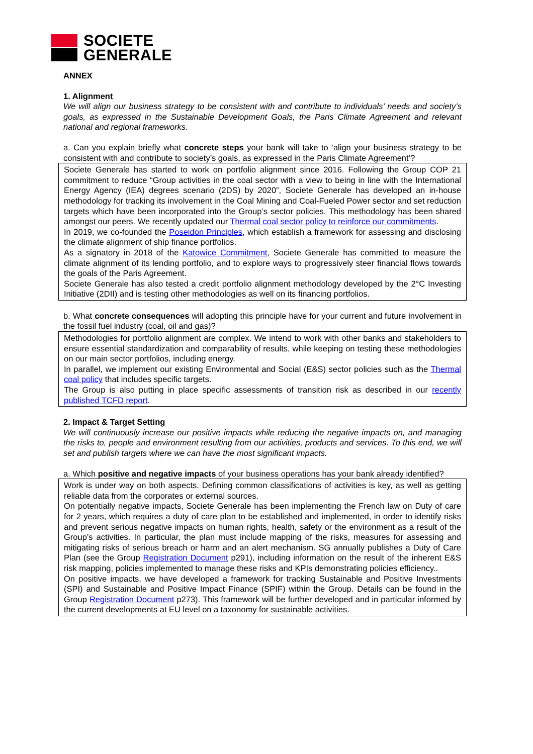SOCIETE
GENERALE
ANNEX
1. Alignment
We will align our business strategy to be consistent with and contribute to individuals’ needs and society’s goals, as expressed in the Sustainable Development Goals, the Paris Climate Agreement and relevant national and regional frameworks.
a. Can you explain briefly what concrete steps your bank will take to ‘align your business strategy to be consistent with and contribute to society’s goals, as expressed in the Paris Climate Agreement’?
Societe Generale has started to work on portfolio alignment since 2016. Following the Group COP 21 commitment to reduce “Group activities in the coal sector with a view to being in line with the International Energy Agency (IEA) degrees scenario (2DS) by 2020”, Societe Generale has developed an in-house methodology for tracking its involvement in the Coal Mining and Coal-Fueled Power sector and set reduction targets which have been incorporated into the Group’s sector policies. This methodology has been shared amongst our peers. We recently updated our Thermal coal sector policy to reinforce our commitments.
In 2019, we co-founded the Poseidon Principles, which establish a framework for assessing and disclosing the climate alignment of ship finance portfolios.
As a signatory in 2018 of the Katowice Commitment, Societe Generale has committed to measure the climate alignment of its lending portfolio, and to explore ways to progressively steer financial flows towards the goals of the Paris Agreement.
Societe Generale has also tested a credit portfolio alignment methodology developed by the 2°C Investing Initiative (2DII) and is testing other methodologies as well on its financing portfolios.
b. What concrete consequences will adopting this principle have for your current and future involvement in the fossil fuel industry (coal, oil and gas)?
Methodologies for portfolio alignment are complex. We intend to work with other banks and stakeholders to ensure essential standardization and comparability of results, while keeping on testing these methodologies on our main sector portfolios, including energy.
In parallel, we implement our existing Environmental and Social (E&S) sector policies such as the Thermal coal policy that includes specific targets.
The Group is also putting in place specific assessments of transition risk as described in our recently published TCFD report.
2. Impact & Target Setting
We will continuously increase our positive impacts while reducing the negative impacts on, and managing the risks to, people and environment resulting from our activities, products and services. To this end, we will set and publish targets where we can have the most significant impacts.
a. Which positive and negative impacts of your business operations has your bank already identified?
Work is under way on both aspects. Defining common classifications of activities is key, as well as getting reliable data from the corporates or external sources.
On potentially negative impacts, Societe Generale has been implementing the French law on Duty of care for 2 years, which requires a duty of care plan to be established and implemented, in order to identify risks and prevent serious negative impacts on human rights, health, safety or the environment as a result of the Group’s activities. In particular, the plan must include mapping of the risks, measures for assessing and mitigating risks of serious breach or harm and an alert mechanism. SG annually publishes a Duty of Care Plan (see the Group Registration Document p291), including information on the result of the inherent E&S risk mapping, policies implemented to manage these risks and KPIs demonstrating policies efficiency..
On positive impacts, we have developed a framework for tracking Sustainable and Positive Investments (SPI) and Sustainable and Positive Impact Finance (SPIF) within the Group. Details can be found in the Group Registration Document p273). This framework will be further developed and in particular informed by the current developments at EU level on a taxonomy for sustainable activities.